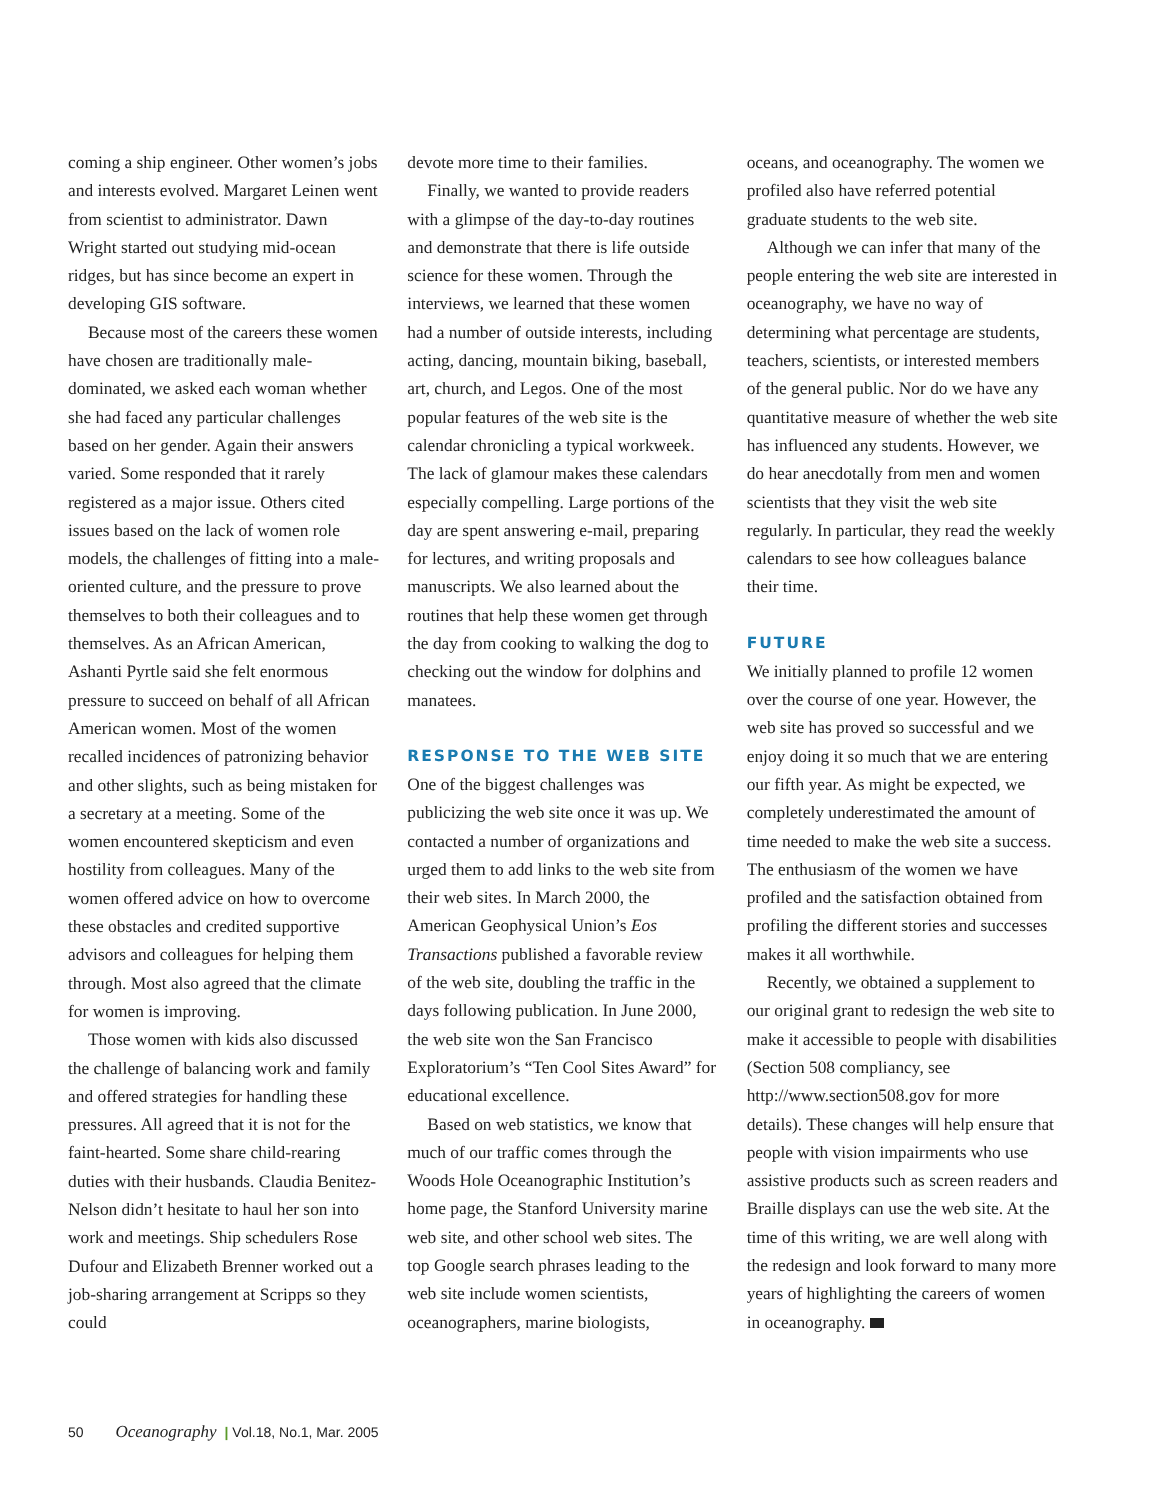coming a ship engineer. Other women’s jobs and interests evolved. Margaret Leinen went from scientist to administrator. Dawn Wright started out studying mid-ocean ridges, but has since become an expert in developing GIS software.
Because most of the careers these women have chosen are traditionally male-dominated, we asked each woman whether she had faced any particular challenges based on her gender. Again their answers varied. Some responded that it rarely registered as a major issue. Others cited issues based on the lack of women role models, the challenges of fitting into a male-oriented culture, and the pressure to prove themselves to both their colleagues and to themselves. As an African American, Ashanti Pyrtle said she felt enormous pressure to succeed on behalf of all African American women. Most of the women recalled incidences of patronizing behavior and other slights, such as being mistaken for a secretary at a meeting. Some of the women encountered skepticism and even hostility from colleagues. Many of the women offered advice on how to overcome these obstacles and credited supportive advisors and colleagues for helping them through. Most also agreed that the climate for women is improving.
Those women with kids also discussed the challenge of balancing work and family and offered strategies for handling these pressures. All agreed that it is not for the faint-hearted. Some share child-rearing duties with their husbands. Claudia Benitez-Nelson didn’t hesitate to haul her son into work and meetings. Ship schedulers Rose Dufour and Elizabeth Brenner worked out a job-sharing arrangement at Scripps so they could
devote more time to their families.
Finally, we wanted to provide readers with a glimpse of the day-to-day routines and demonstrate that there is life outside science for these women. Through the interviews, we learned that these women had a number of outside interests, including acting, dancing, mountain biking, baseball, art, church, and Legos. One of the most popular features of the web site is the calendar chronicling a typical workweek. The lack of glamour makes these calendars especially compelling. Large portions of the day are spent answering e-mail, preparing for lectures, and writing proposals and manuscripts. We also learned about the routines that help these women get through the day from cooking to walking the dog to checking out the window for dolphins and manatees.
RESPONSE TO THE WEB SITE
One of the biggest challenges was publicizing the web site once it was up. We contacted a number of organizations and urged them to add links to the web site from their web sites. In March 2000, the American Geophysical Union’s Eos Transactions published a favorable review of the web site, doubling the traffic in the days following publication. In June 2000, the web site won the San Francisco Exploratorium’s “Ten Cool Sites Award” for educational excellence.
Based on web statistics, we know that much of our traffic comes through the Woods Hole Oceanographic Institution’s home page, the Stanford University marine web site, and other school web sites. The top Google search phrases leading to the web site include women scientists, oceanographers, marine biologists,
oceans, and oceanography. The women we profiled also have referred potential graduate students to the web site.
Although we can infer that many of the people entering the web site are interested in oceanography, we have no way of determining what percentage are students, teachers, scientists, or interested members of the general public. Nor do we have any quantitative measure of whether the web site has influenced any students. However, we do hear anecdotally from men and women scientists that they visit the web site regularly. In particular, they read the weekly calendars to see how colleagues balance their time.
FUTURE
We initially planned to profile 12 women over the course of one year. However, the web site has proved so successful and we enjoy doing it so much that we are entering our fifth year. As might be expected, we completely underestimated the amount of time needed to make the web site a success. The enthusiasm of the women we have profiled and the satisfaction obtained from profiling the different stories and successes makes it all worthwhile.
Recently, we obtained a supplement to our original grant to redesign the web site to make it accessible to people with disabilities (Section 508 compliancy, see http://www.section508.gov for more details). These changes will help ensure that people with vision impairments who use assistive products such as screen readers and Braille displays can use the web site. At the time of this writing, we are well along with the redesign and look forward to many more years of highlighting the careers of women in oceanography.
50 Oceanography | Vol.18, No.1, Mar. 2005